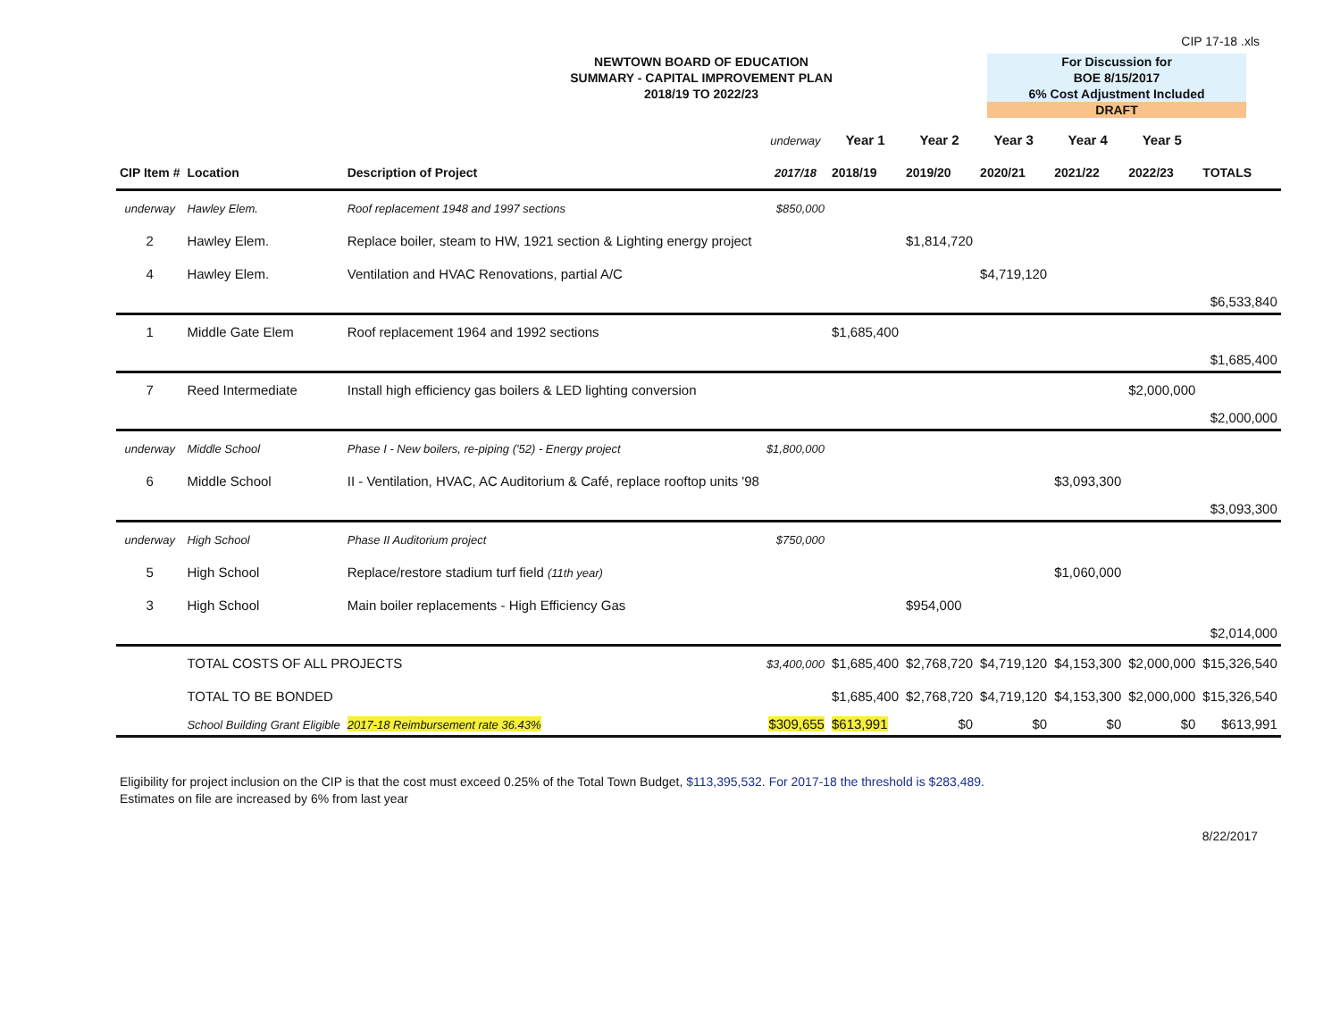CIP 17-18 .xls
NEWTOWN BOARD OF EDUCATION
SUMMARY - CAPITAL IMPROVEMENT PLAN
2018/19 TO 2022/23
For Discussion for
BOE 8/15/2017
6% Cost Adjustment Included
DRAFT
| | | | underway | Year 1 | Year 2 | Year 3 | Year 4 | Year 5 | |
| CIP Item # | Location | Description of Project | 2017/18 | 2018/19 | 2019/20 | 2020/21 | 2021/22 | 2022/23 | TOTALS |
| underway | Hawley Elem. | Roof replacement 1948 and 1997 sections | $850,000 | | | | | | |
| 2 | Hawley Elem. | Replace boiler, steam to HW, 1921 section & Lighting energy project | | | $1,814,720 | | | | |
| 4 | Hawley Elem. | Ventilation and HVAC Renovations, partial A/C | | | | $4,719,120 | | | |
| | | | | | | | | | $6,533,840 |
| 1 | Middle Gate Elem | Roof replacement 1964 and 1992 sections | | $1,685,400 | | | | | |
| | | | | | | | | | $1,685,400 |
| 7 | Reed Intermediate | Install high efficiency gas boilers & LED lighting conversion | | | | | | $2,000,000 | |
| | | | | | | | | | $2,000,000 |
| underway | Middle School | Phase I - New boilers, re-piping ('52) - Energy project | $1,800,000 | | | | | | |
| 6 | Middle School | II - Ventilation, HVAC, AC Auditorium & Café, replace rooftop units '98 | | | | | $3,093,300 | | |
| | | | | | | | | | $3,093,300 |
| underway | High School | Phase II Auditorium project | $750,000 | | | | | | |
| 5 | High School | Replace/restore stadium turf field (11th year) | | | | | $1,060,000 | | |
| 3 | High School | Main boiler replacements - High Efficiency Gas | | | $954,000 | | | | |
| | | | | | | | | | $2,014,000 |
| | TOTAL COSTS OF ALL PROJECTS | | $3,400,000 | $1,685,400 | $2,768,720 | $4,719,120 | $4,153,300 | $2,000,000 | $15,326,540 |
| | TOTAL TO BE BONDED | | | $1,685,400 | $2,768,720 | $4,719,120 | $4,153,300 | $2,000,000 | $15,326,540 |
| | School Building Grant Eligible | 2017-18 Reimbursement rate 36.43% | $309,655 | $613,991 | $0 | $0 | $0 | $0 | $613,991 |
Eligibility for project inclusion on the CIP is that the cost must exceed 0.25% of the Total Town Budget, $113,395,532. For 2017-18 the threshold is $283,489.
Estimates on file are increased by 6% from last year
8/22/2017